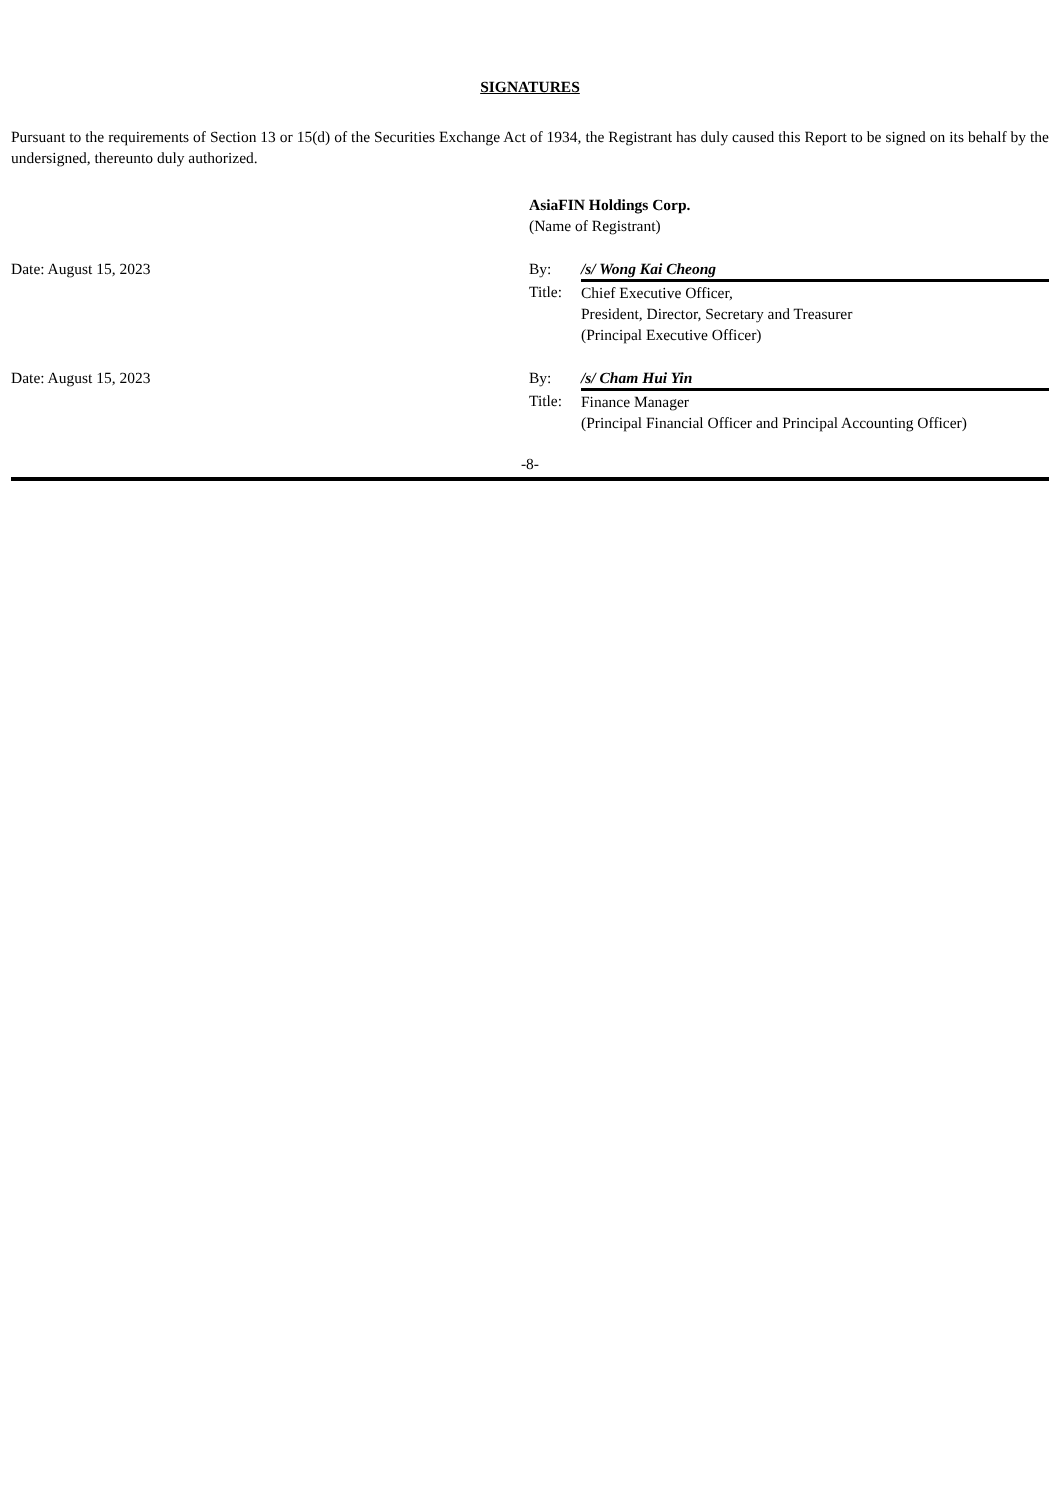SIGNATURES
Pursuant to the requirements of Section 13 or 15(d) of the Securities Exchange Act of 1934, the Registrant has duly caused this Report to be signed on its behalf by the undersigned, thereunto duly authorized.
| | AsiaFIN Holdings Corp. (Name of Registrant) | |
| Date: August 15, 2023 | By: | /s/ Wong Kai Cheong |
| | Title: | Chief Executive Officer, President, Director, Secretary and Treasurer (Principal Executive Officer) |
| Date: August 15, 2023 | By: | /s/ Cham Hui Yin |
| | Title: | Finance Manager (Principal Financial Officer and Principal Accounting Officer) |
-8-